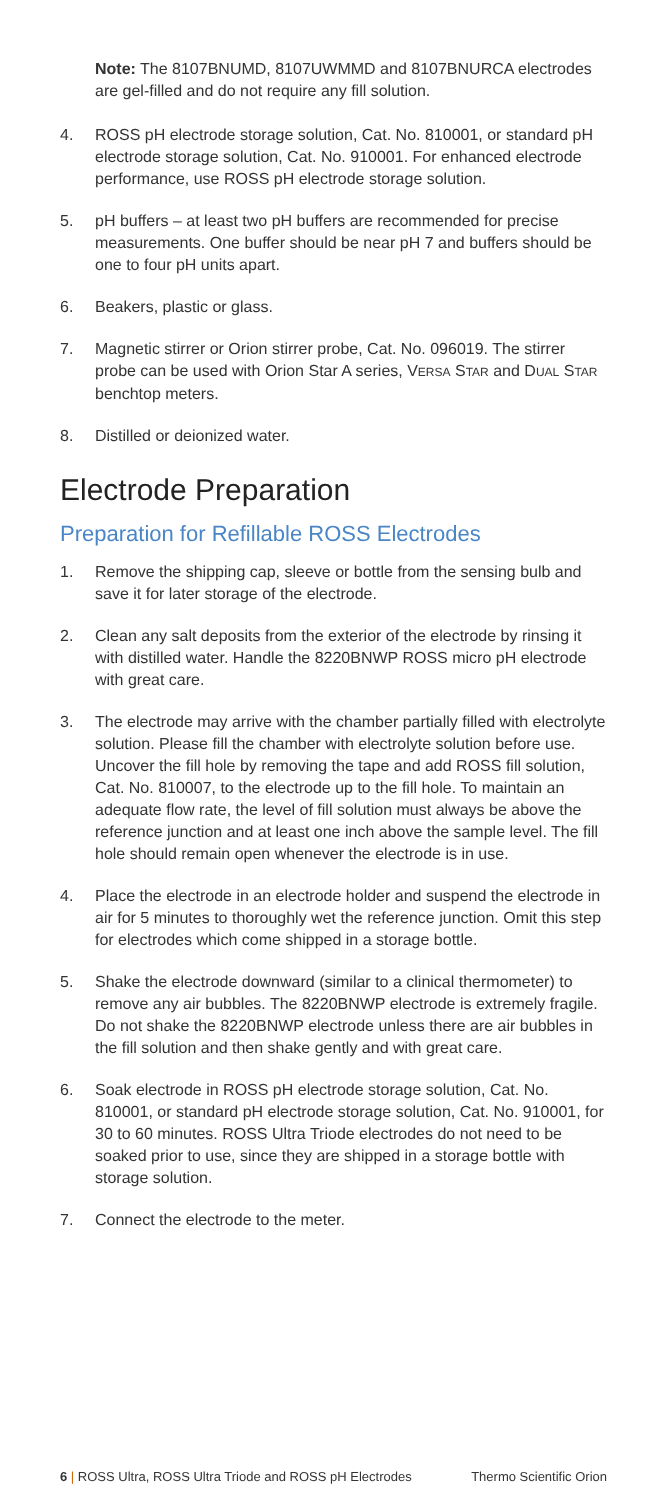Note: The 8107BNUMD, 8107UWMMD and 8107BNURCA electrodes are gel-filled and do not require any fill solution.
4. ROSS pH electrode storage solution, Cat. No. 810001, or standard pH electrode storage solution, Cat. No. 910001. For enhanced electrode performance, use ROSS pH electrode storage solution.
5. pH buffers – at least two pH buffers are recommended for precise measurements. One buffer should be near pH 7 and buffers should be one to four pH units apart.
6. Beakers, plastic or glass.
7. Magnetic stirrer or Orion stirrer probe, Cat. No. 096019. The stirrer probe can be used with Orion Star A series, VERSA STAR and DUAL STAR benchtop meters.
8. Distilled or deionized water.
Electrode Preparation
Preparation for Refillable ROSS Electrodes
1. Remove the shipping cap, sleeve or bottle from the sensing bulb and save it for later storage of the electrode.
2. Clean any salt deposits from the exterior of the electrode by rinsing it with distilled water. Handle the 8220BNWP ROSS micro pH electrode with great care.
3. The electrode may arrive with the chamber partially filled with electrolyte solution. Please fill the chamber with electrolyte solution before use. Uncover the fill hole by removing the tape and add ROSS fill solution, Cat. No. 810007, to the electrode up to the fill hole. To maintain an adequate flow rate, the level of fill solution must always be above the reference junction and at least one inch above the sample level. The fill hole should remain open whenever the electrode is in use.
4. Place the electrode in an electrode holder and suspend the electrode in air for 5 minutes to thoroughly wet the reference junction. Omit this step for electrodes which come shipped in a storage bottle.
5. Shake the electrode downward (similar to a clinical thermometer) to remove any air bubbles. The 8220BNWP electrode is extremely fragile. Do not shake the 8220BNWP electrode unless there are air bubbles in the fill solution and then shake gently and with great care.
6. Soak electrode in ROSS pH electrode storage solution, Cat. No. 810001, or standard pH electrode storage solution, Cat. No. 910001, for 30 to 60 minutes. ROSS Ultra Triode electrodes do not need to be soaked prior to use, since they are shipped in a storage bottle with storage solution.
7. Connect the electrode to the meter.
6 | ROSS Ultra, ROSS Ultra Triode and ROSS pH Electrodes Thermo Scientific Orion